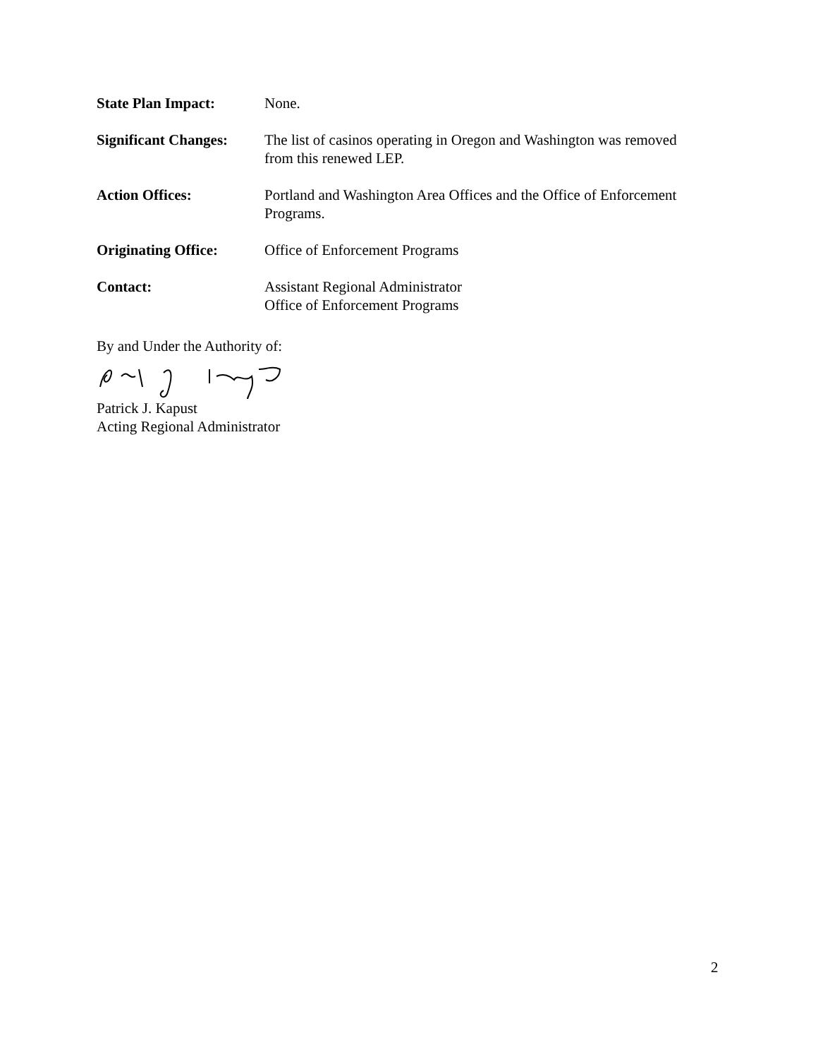State Plan Impact: None.
Significant Changes:
The list of casinos operating in Oregon and Washington was removed
from this renewed LEP.
Action Offices: Portland and Washington Area Offices and the Office of Enforcement
Programs.
Originating Office:
Office of Enforcement Programs
Contact: Assistant Regional Administrator
Office of Enforcement Programs
By and Under the Authority of:
Patrick J. Kapust
Acting Regional Administrator
2